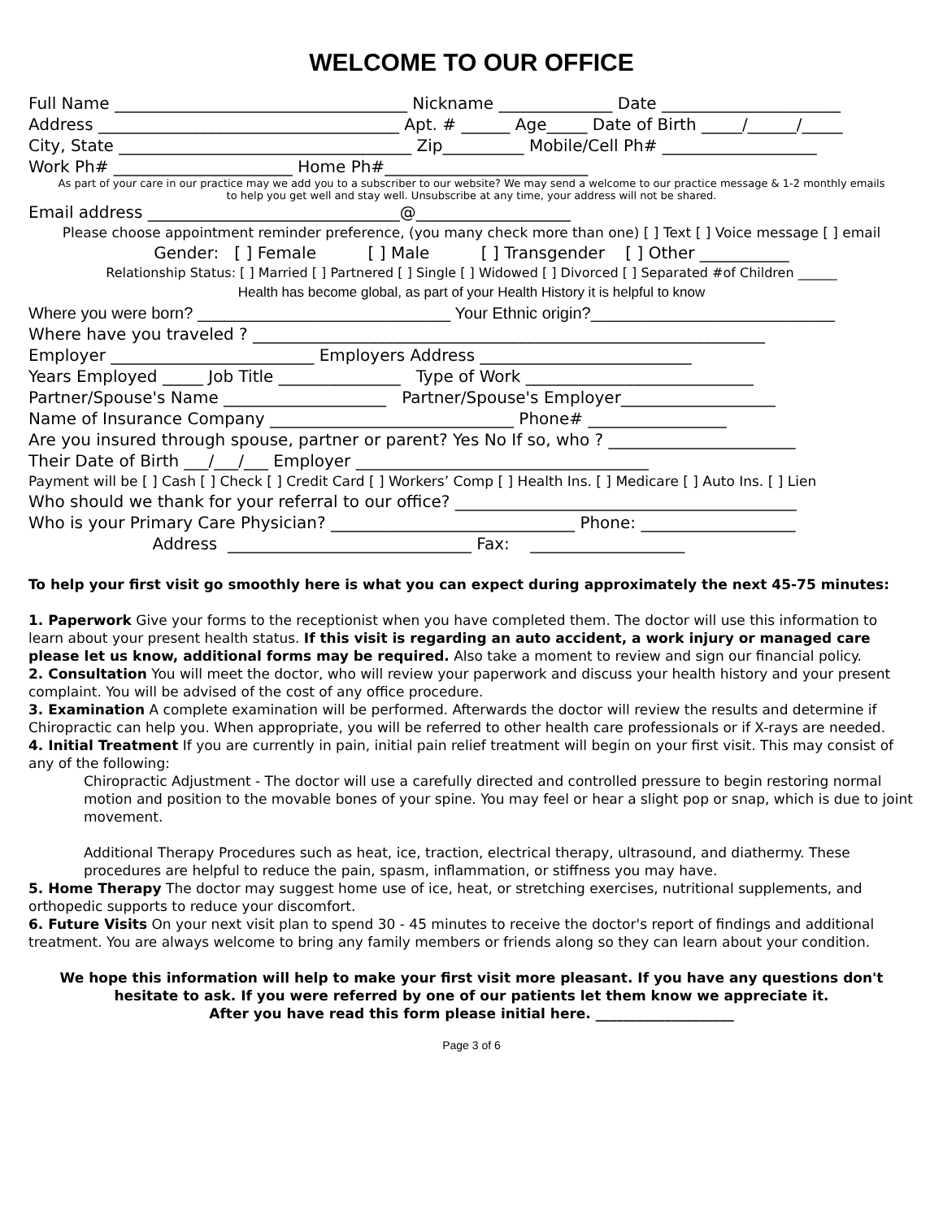WELCOME TO OUR OFFICE
Full Name ____________________________________ Nickname ______________ Date ______________________
Address _____________________________________ Apt. # ______ Age_____ Date of Birth _____/______/_____
City, State ____________________________________ Zip__________ Mobile/Cell Ph# ___________________
Work Ph# ______________________ Home Ph#_________________________
As part of your care in our practice may we add you to a subscriber to our website? We may send a welcome to our practice message & 1-2 monthly emails
to help you get well and stay well. Unsubscribe at any time, your address will not be shared.
Email address _______________________________@___________________
Please choose appointment reminder preference, (you many check more than one) [ ] Text [ ] Voice message [ ] email
Gender: [ ] Female [ ] Male [ ] Transgender [ ] Other ___________
Relationship Status: [ ] Married [ ] Partnered [ ] Single [ ] Widowed [ ] Divorced [ ] Separated #of Children ______
Health has become global, as part of your Health History it is helpful to know
Where you were born? ____________________________ Your Ethnic origin?___________________________
Where have you traveled ? _______________________________________________________________
Employer _________________________ Employers Address __________________________
Years Employed _____ Job Title _______________ Type of Work ____________________________
Partner/Spouse's Name ____________________ Partner/Spouse's Employer___________________
Name of Insurance Company ______________________________ Phone# _________________
Are you insured through spouse, partner or parent? Yes No If so, who ? _______________________
Their Date of Birth ___/___/___ Employer ____________________________________
Payment will be [ ] Cash [ ] Check [ ] Credit Card [ ] Workers’ Comp [ ] Health Ins. [ ] Medicare [ ] Auto Ins. [ ] Lien
Who should we thank for your referral to our office? __________________________________________
Who is your Primary Care Physician? ______________________________ Phone: ___________________
Address ______________________________ Fax: ___________________
To help your first visit go smoothly here is what you can expect during approximately the next 45-75 minutes:
1. Paperwork Give your forms to the receptionist when you have completed them. The doctor will use this information to learn about your present health status. If this visit is regarding an auto accident, a work injury or managed care please let us know, additional forms may be required. Also take a moment to review and sign our financial policy.
2. Consultation You will meet the doctor, who will review your paperwork and discuss your health history and your present complaint. You will be advised of the cost of any office procedure.
3. Examination A complete examination will be performed. Afterwards the doctor will review the results and determine if Chiropractic can help you. When appropriate, you will be referred to other health care professionals or if X-rays are needed.
4. Initial Treatment If you are currently in pain, initial pain relief treatment will begin on your first visit. This may consist of any of the following:
Chiropractic Adjustment - The doctor will use a carefully directed and controlled pressure to begin restoring normal motion and position to the movable bones of your spine. You may feel or hear a slight pop or snap, which is due to joint movement.
Additional Therapy Procedures such as heat, ice, traction, electrical therapy, ultrasound, and diathermy. These procedures are helpful to reduce the pain, spasm, inflammation, or stiffness you may have.
5. Home Therapy The doctor may suggest home use of ice, heat, or stretching exercises, nutritional supplements, and orthopedic supports to reduce your discomfort.
6. Future Visits On your next visit plan to spend 30 - 45 minutes to receive the doctor's report of findings and additional treatment. You are always welcome to bring any family members or friends along so they can learn about your condition.
We hope this information will help to make your first visit more pleasant. If you have any questions don't hesitate to ask. If you were referred by one of our patients let them know we appreciate it.
After you have read this form please initial here. ____________________
Page 3 of 6